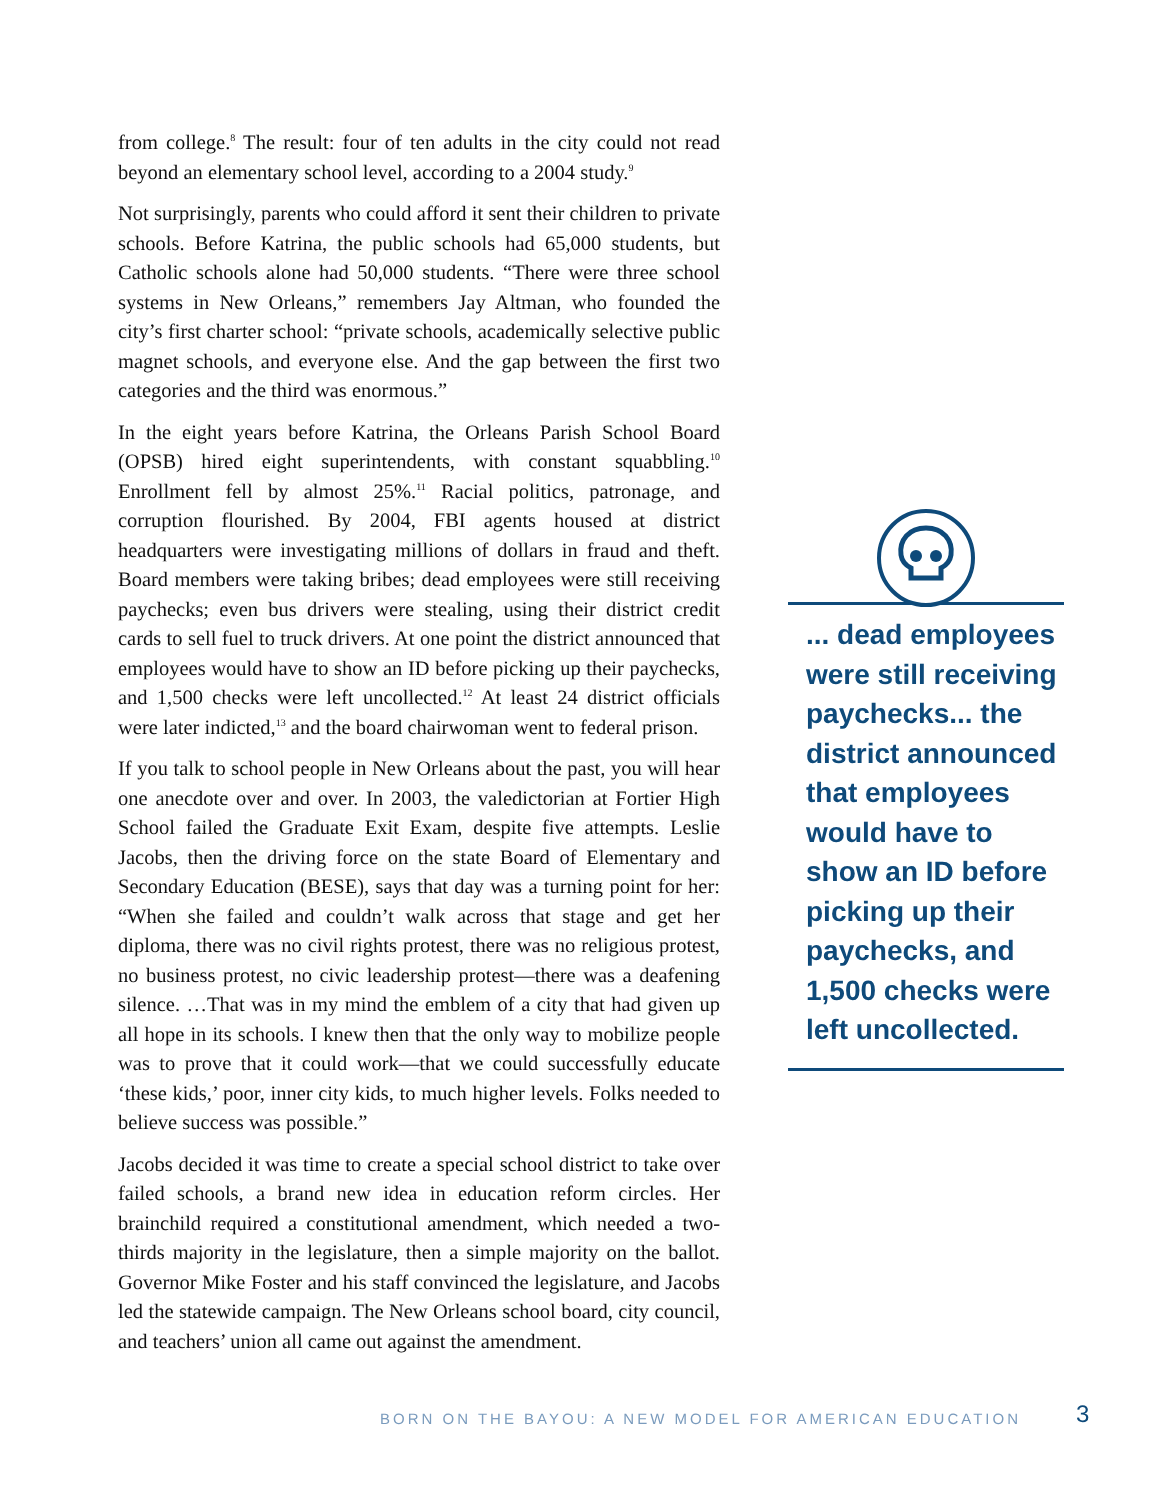from college.<sup>8</sup> The result: four of ten adults in the city could not read beyond an elementary school level, according to a 2004 study.<sup>9</sup>
Not surprisingly, parents who could afford it sent their children to private schools. Before Katrina, the public schools had 65,000 students, but Catholic schools alone had 50,000 students. “There were three school systems in New Orleans,” remembers Jay Altman, who founded the city’s first charter school: “private schools, academically selective public magnet schools, and everyone else. And the gap between the first two categories and the third was enormous.”
In the eight years before Katrina, the Orleans Parish School Board (OPSB) hired eight superintendents, with constant squabbling.<sup>10</sup> Enrollment fell by almost 25%.<sup>11</sup> Racial politics, patronage, and corruption flourished. By 2004, FBI agents housed at district headquarters were investigating millions of dollars in fraud and theft. Board members were taking bribes; dead employees were still receiving paychecks; even bus drivers were stealing, using their district credit cards to sell fuel to truck drivers. At one point the district announced that employees would have to show an ID before picking up their paychecks, and 1,500 checks were left uncollected.<sup>12</sup> At least 24 district officials were later indicted,<sup>13</sup> and the board chairwoman went to federal prison.
If you talk to school people in New Orleans about the past, you will hear one anecdote over and over. In 2003, the valedictorian at Fortier High School failed the Graduate Exit Exam, despite five attempts. Leslie Jacobs, then the driving force on the state Board of Elementary and Secondary Education (BESE), says that day was a turning point for her: “When she failed and couldn’t walk across that stage and get her diploma, there was no civil rights protest, there was no religious protest, no business protest, no civic leadership protest—there was a deafening silence. …That was in my mind the emblem of a city that had given up all hope in its schools. I knew then that the only way to mobilize people was to prove that it could work—that we could successfully educate ‘these kids,’ poor, inner city kids, to much higher levels. Folks needed to believe success was possible.”
Jacobs decided it was time to create a special school district to take over failed schools, a brand new idea in education reform circles. Her brainchild required a constitutional amendment, which needed a two-thirds majority in the legislature, then a simple majority on the ballot. Governor Mike Foster and his staff convinced the legislature, and Jacobs led the statewide campaign. The New Orleans school board, city council, and teachers’ union all came out against the amendment.
... dead employees were still receiving paychecks... the district announced that employees would have to show an ID before picking up their paychecks, and 1,500 checks were left uncollected.
BORN ON THE BAYOU: A NEW MODEL FOR AMERICAN EDUCATION 3